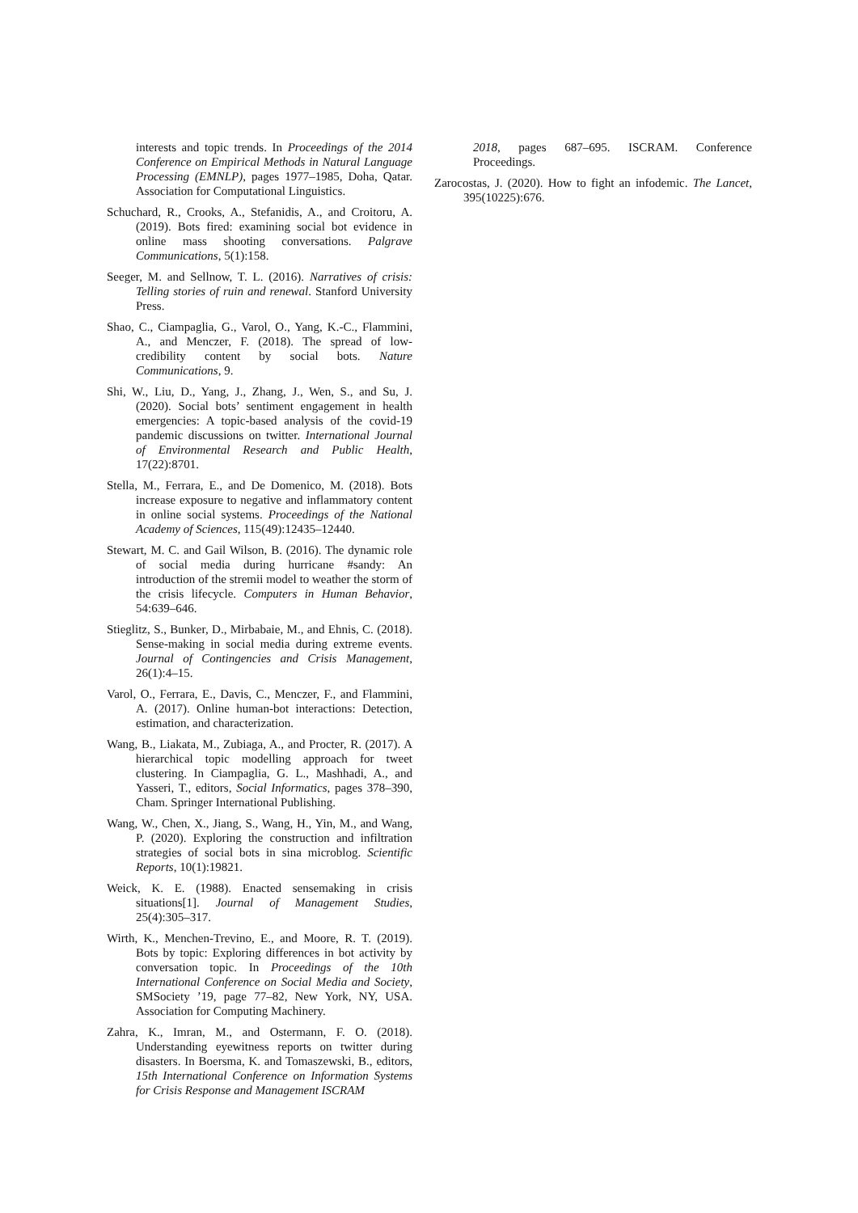interests and topic trends. In Proceedings of the 2014 Conference on Empirical Methods in Natural Language Processing (EMNLP), pages 1977–1985, Doha, Qatar. Association for Computational Linguistics.
Schuchard, R., Crooks, A., Stefanidis, A., and Croitoru, A. (2019). Bots fired: examining social bot evidence in online mass shooting conversations. Palgrave Communications, 5(1):158.
Seeger, M. and Sellnow, T. L. (2016). Narratives of crisis: Telling stories of ruin and renewal. Stanford University Press.
Shao, C., Ciampaglia, G., Varol, O., Yang, K.-C., Flammini, A., and Menczer, F. (2018). The spread of low-credibility content by social bots. Nature Communications, 9.
Shi, W., Liu, D., Yang, J., Zhang, J., Wen, S., and Su, J. (2020). Social bots’ sentiment engagement in health emergencies: A topic-based analysis of the covid-19 pandemic discussions on twitter. International Journal of Environmental Research and Public Health, 17(22):8701.
Stella, M., Ferrara, E., and De Domenico, M. (2018). Bots increase exposure to negative and inflammatory content in online social systems. Proceedings of the National Academy of Sciences, 115(49):12435–12440.
Stewart, M. C. and Gail Wilson, B. (2016). The dynamic role of social media during hurricane #sandy: An introduction of the stremii model to weather the storm of the crisis lifecycle. Computers in Human Behavior, 54:639–646.
Stieglitz, S., Bunker, D., Mirbabaie, M., and Ehnis, C. (2018). Sense-making in social media during extreme events. Journal of Contingencies and Crisis Management, 26(1):4–15.
Varol, O., Ferrara, E., Davis, C., Menczer, F., and Flammini, A. (2017). Online human-bot interactions: Detection, estimation, and characterization.
Wang, B., Liakata, M., Zubiaga, A., and Procter, R. (2017). A hierarchical topic modelling approach for tweet clustering. In Ciampaglia, G. L., Mashhadi, A., and Yasseri, T., editors, Social Informatics, pages 378–390, Cham. Springer International Publishing.
Wang, W., Chen, X., Jiang, S., Wang, H., Yin, M., and Wang, P. (2020). Exploring the construction and infiltration strategies of social bots in sina microblog. Scientific Reports, 10(1):19821.
Weick, K. E. (1988). Enacted sensemaking in crisis situations[1]. Journal of Management Studies, 25(4):305–317.
Wirth, K., Menchen-Trevino, E., and Moore, R. T. (2019). Bots by topic: Exploring differences in bot activity by conversation topic. In Proceedings of the 10th International Conference on Social Media and Society, SMSociety ’19, page 77–82, New York, NY, USA. Association for Computing Machinery.
Zahra, K., Imran, M., and Ostermann, F. O. (2018). Understanding eyewitness reports on twitter during disasters. In Boersma, K. and Tomaszewski, B., editors, 15th International Conference on Information Systems for Crisis Response and Management ISCRAM
2018, pages 687–695. ISCRAM. Conference Proceedings.
Zarocostas, J. (2020). How to fight an infodemic. The Lancet, 395(10225):676.